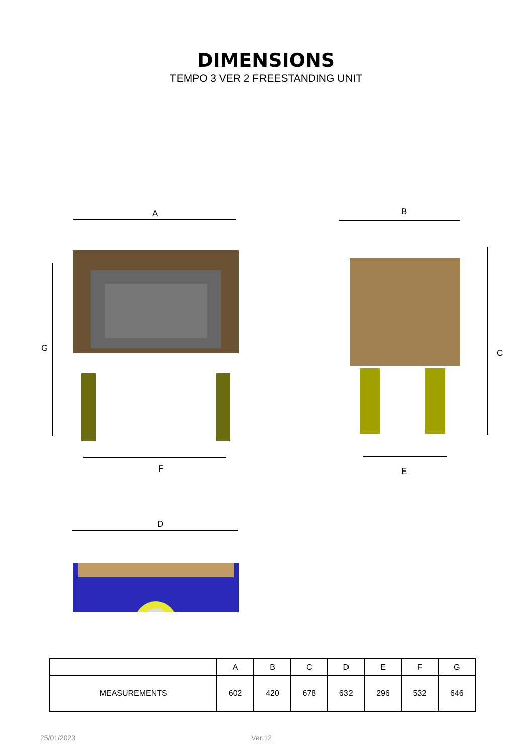DIMENSIONS
TEMPO 3 VER 2 FREESTANDING UNIT
A
G
F
B
C
E
D
| | A | B | C | D | E | F | G |
| --- | --- | --- | --- | --- | --- | --- | --- |
| MEASUREMENTS | 602 | 420 | 678 | 632 | 296 | 532 | 646 |
25/01/2023 Ver.12